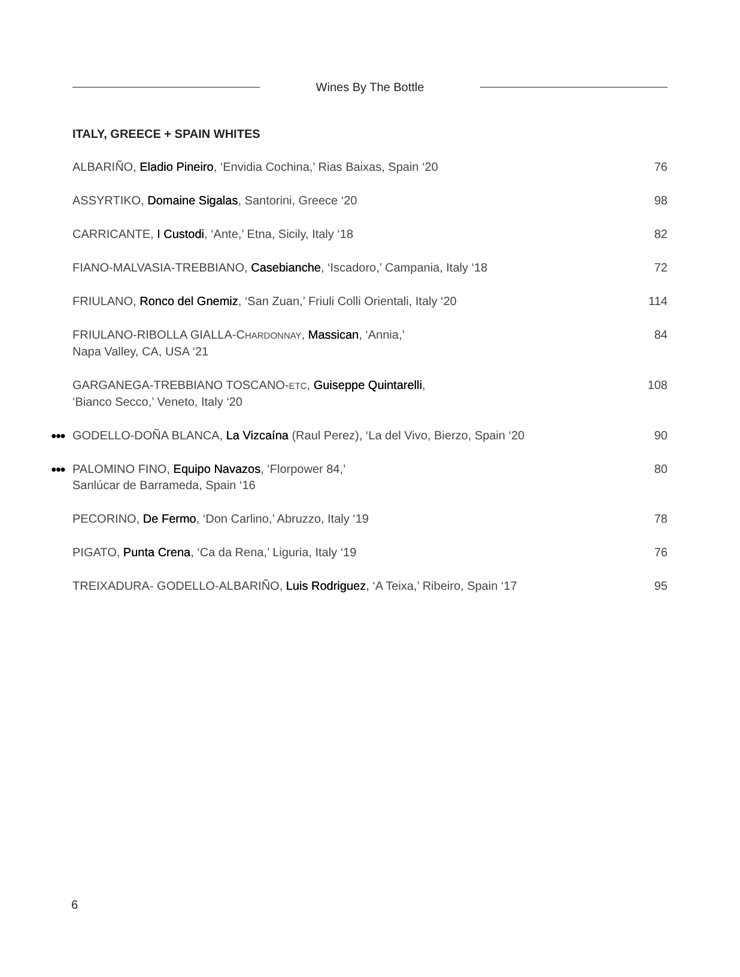Wines By The Bottle
ITALY, GREECE + SPAIN WHITES
| ALBARIÑO, Eladio Pineiro , ‘Envidia Cochina,’ Rias Baixas, Spain ‘20 | 76 |
| ASSYRTIKO, Domaine Sigalas , Santorini, Greece ‘20 | 98 |
| CARRICANTE, I Custodi , ‘Ante,’ Etna, Sicily, Italy ‘18 | 82 |
| FIANO-MALVASIA-TREBBIANO, Casebianche , ‘Iscadoro,’ Campania, Italy ‘18 | 72 |
| FRIULANO, Ronco del Gnemiz , ‘San Zuan,’ Friuli Colli Orientali, Italy ‘20 | 114 |
| FRIULANO-RIBOLLA GIALLA-C HARDONNAY , Massican , ‘Annia,’ Napa Valley, CA, USA ‘21 | 84 |
| GARGANEGA-TREBBIANO TOSCANO- ETC , Guiseppe Quintarelli , ‘Bianco Secco,’ Veneto, Italy ‘20 | 108 |
| ●●● GODELLO-DOÑA BLANCA, La Vizcaína (Raul Perez), ‘La del Vivo, Bierzo, Spain ‘20 | 90 |
| ●●● PALOMINO FINO, Equipo Navazos , ‘Florpower 84,’ Sanlúcar de Barrameda, Spain ‘16 | 80 |
| PECORINO, De Fermo , ‘Don Carlino,’ Abruzzo, Italy ‘19 | 78 |
| PIGATO, Punta Crena , ‘Ca da Rena,’ Liguria, Italy ‘19 | 76 |
| TREIXADURA- GODELLO-ALBARIÑO, Luis Rodriguez , ‘A Teixa,’ Ribeiro, Spain ‘17 | 95 |
6